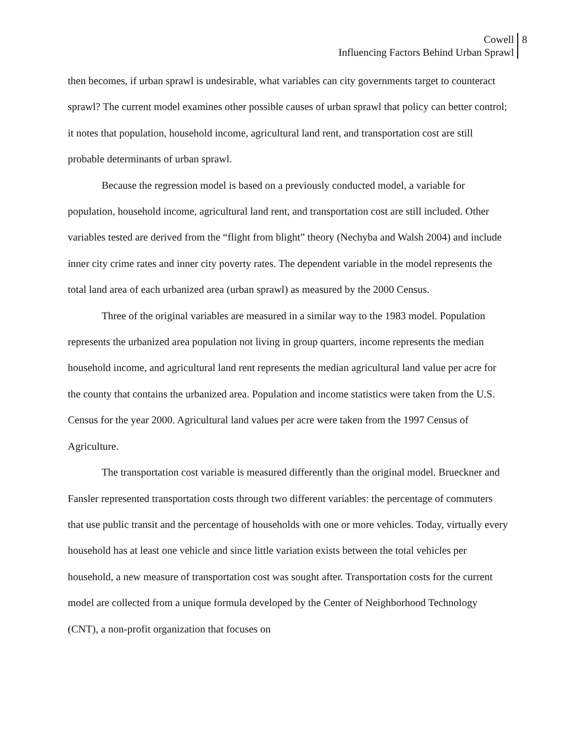Cowell
Influencing Factors Behind Urban Sprawl
8
then becomes, if urban sprawl is undesirable, what variables can city governments target to counteract sprawl? The current model examines other possible causes of urban sprawl that policy can better control; it notes that population, household income, agricultural land rent, and transportation cost are still probable determinants of urban sprawl.
Because the regression model is based on a previously conducted model, a variable for population, household income, agricultural land rent, and transportation cost are still included. Other variables tested are derived from the “flight from blight” theory (Nechyba and Walsh 2004) and include inner city crime rates and inner city poverty rates. The dependent variable in the model represents the total land area of each urbanized area (urban sprawl) as measured by the 2000 Census.
Three of the original variables are measured in a similar way to the 1983 model. Population represents the urbanized area population not living in group quarters, income represents the median household income, and agricultural land rent represents the median agricultural land value per acre for the county that contains the urbanized area. Population and income statistics were taken from the U.S. Census for the year 2000. Agricultural land values per acre were taken from the 1997 Census of Agriculture.
The transportation cost variable is measured differently than the original model. Brueckner and Fansler represented transportation costs through two different variables: the percentage of commuters that use public transit and the percentage of households with one or more vehicles. Today, virtually every household has at least one vehicle and since little variation exists between the total vehicles per household, a new measure of transportation cost was sought after. Transportation costs for the current model are collected from a unique formula developed by the Center of Neighborhood Technology (CNT), a non-profit organization that focuses on